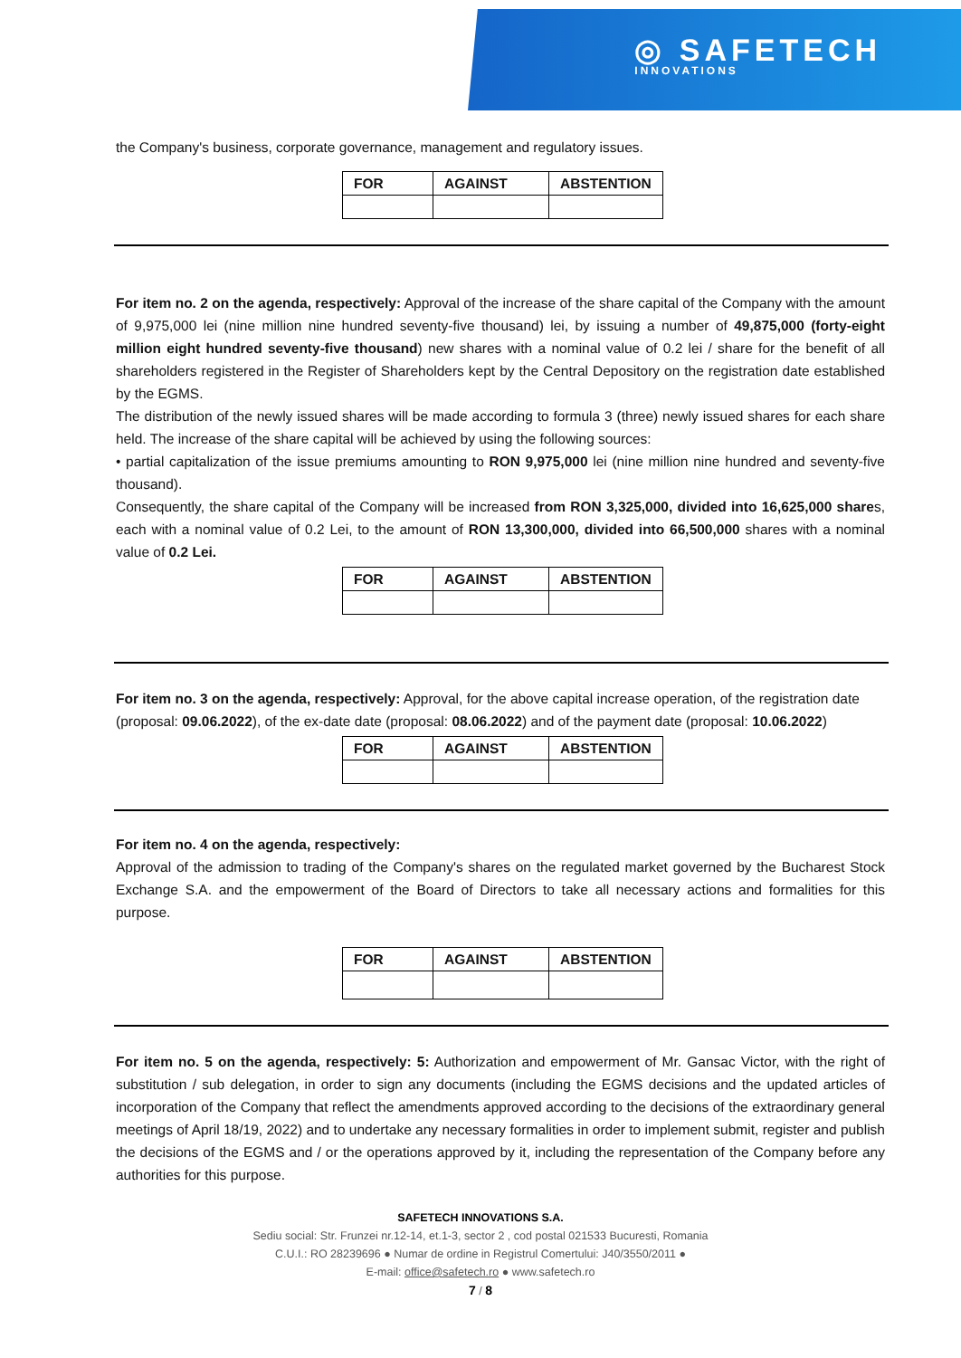◎ SAFETECH
INNOVATIONS
the Company's business, corporate governance, management and regulatory issues.
| FOR | AGAINST | ABSTENTION |
For item no. 2 on the agenda, respectively: Approval of the increase of the share capital of the Company with the amount of 9,975,000 lei (nine million nine hundred seventy-five thousand) lei, by issuing a number of 49,875,000 (forty-eight million eight hundred seventy-five thousand) new shares with a nominal value of 0.2 lei / share for the benefit of all shareholders registered in the Register of Shareholders kept by the Central Depository on the registration date established by the EGMS.
The distribution of the newly issued shares will be made according to formula 3 (three) newly issued shares for each share held. The increase of the share capital will be achieved by using the following sources:
• partial capitalization of the issue premiums amounting to RON 9,975,000 lei (nine million nine hundred and seventy-five thousand).
Consequently, the share capital of the Company will be increased from RON 3,325,000, divided into 16,625,000 shares, each with a nominal value of 0.2 Lei, to the amount of RON 13,300,000, divided into 66,500,000 shares with a nominal value of 0.2 Lei.
| FOR | AGAINST | ABSTENTION |
For item no. 3 on the agenda, respectively: Approval, for the above capital increase operation, of the registration date (proposal: 09.06.2022), of the ex-date date (proposal: 08.06.2022) and of the payment date (proposal: 10.06.2022)
| FOR | AGAINST | ABSTENTION |
For item no. 4 on the agenda, respectively:
Approval of the admission to trading of the Company's shares on the regulated market governed by the Bucharest Stock Exchange S.A. and the empowerment of the Board of Directors to take all necessary actions and formalities for this purpose.
| FOR | AGAINST | ABSTENTION |
For item no. 5 on the agenda, respectively: 5: Authorization and empowerment of Mr. Gansac Victor, with the right of substitution / sub delegation, in order to sign any documents (including the EGMS decisions and the updated articles of incorporation of the Company that reflect the amendments approved according to the decisions of the extraordinary general meetings of April 18/19, 2022) and to undertake any necessary formalities in order to implement submit, register and publish the decisions of the EGMS and / or the operations approved by it, including the representation of the Company before any authorities for this purpose.
SAFETECH INNOVATIONS S.A.
Sediu social: Str. Frunzei nr.12-14, et.1-3, sector 2 , cod postal 021533 Bucuresti, Romania
C.U.I.: RO 28239696 ● Numar de ordine in Registrul Comertului: J40/3550/2011 ●
E-mail: office@safetech.ro ● www.safetech.ro
7 / 8